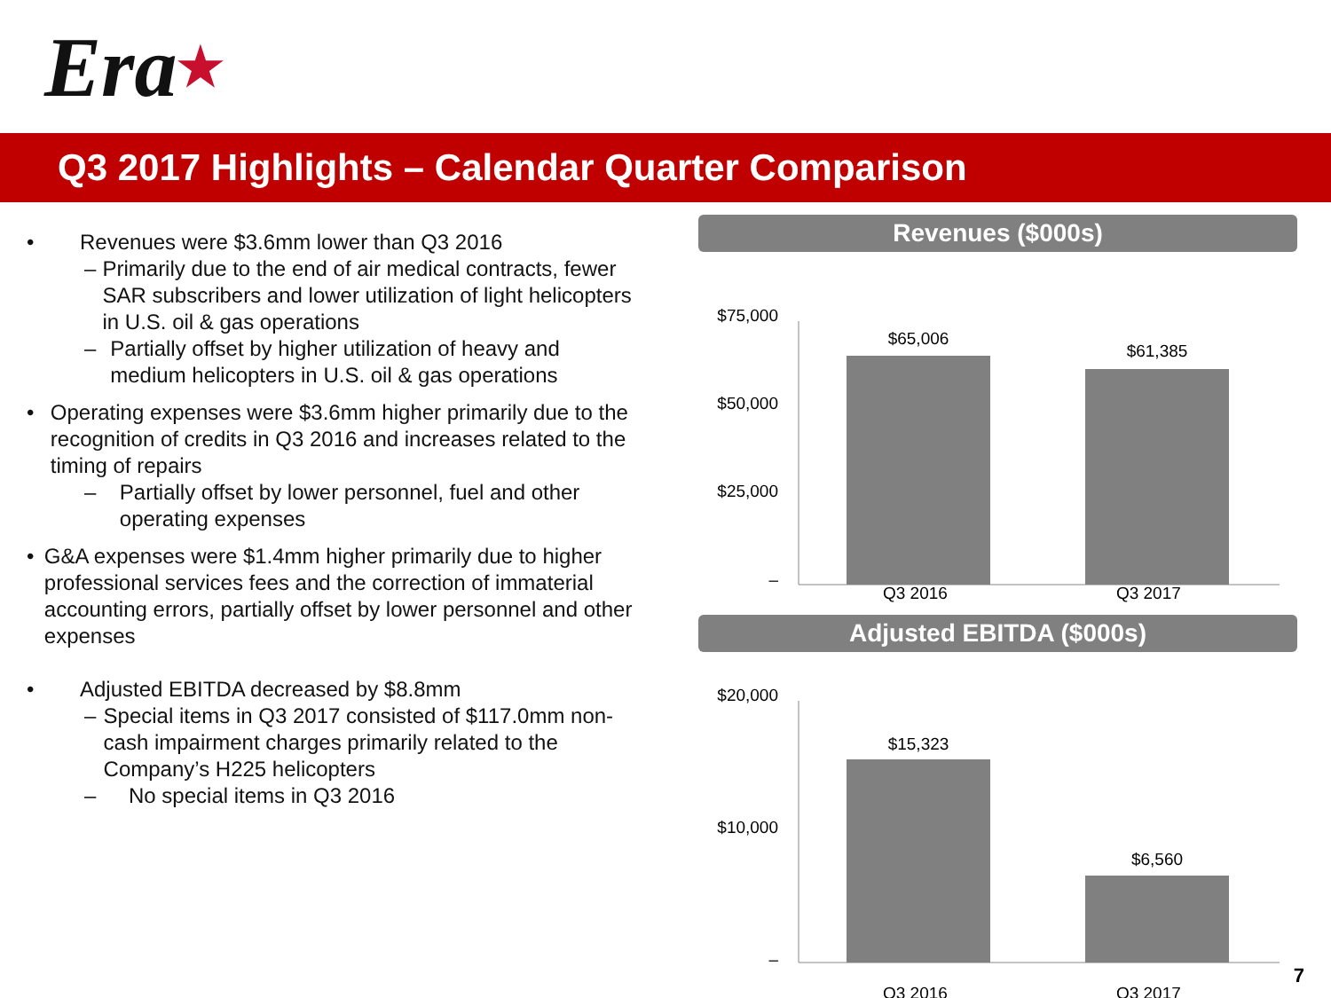Era ★
Q3 2017 Highlights – Calendar Quarter Comparison
• Revenues were $3.6mm lower than Q3 2016
– Primarily due to the end of air medical contracts, fewer SAR subscribers and lower utilization of light helicopters in U.S. oil & gas operations
– Partially offset by higher utilization of heavy and medium helicopters in U.S. oil & gas operations
• Operating expenses were $3.6mm higher primarily due to the recognition of credits in Q3 2016 and increases related to the timing of repairs
– Partially offset by lower personnel, fuel and other operating expenses
• G&A expenses were $1.4mm higher primarily due to higher professional services fees and the correction of immaterial accounting errors, partially offset by lower personnel and other expenses
• Adjusted EBITDA decreased by $8.8mm
– Special items in Q3 2017 consisted of $117.0mm non-cash impairment charges primarily related to the Company’s H225 helicopters
– No special items in Q3 2016
Revenues ($000s)
$75,000
$50,000
$25,000
–
$65,006
$61,385
Q3 2016 Q3 2017
Adjusted EBITDA ($000s)
$20,000
$10,000
–
$15,323
$6,560
Q3 2016 Q3 2017
7